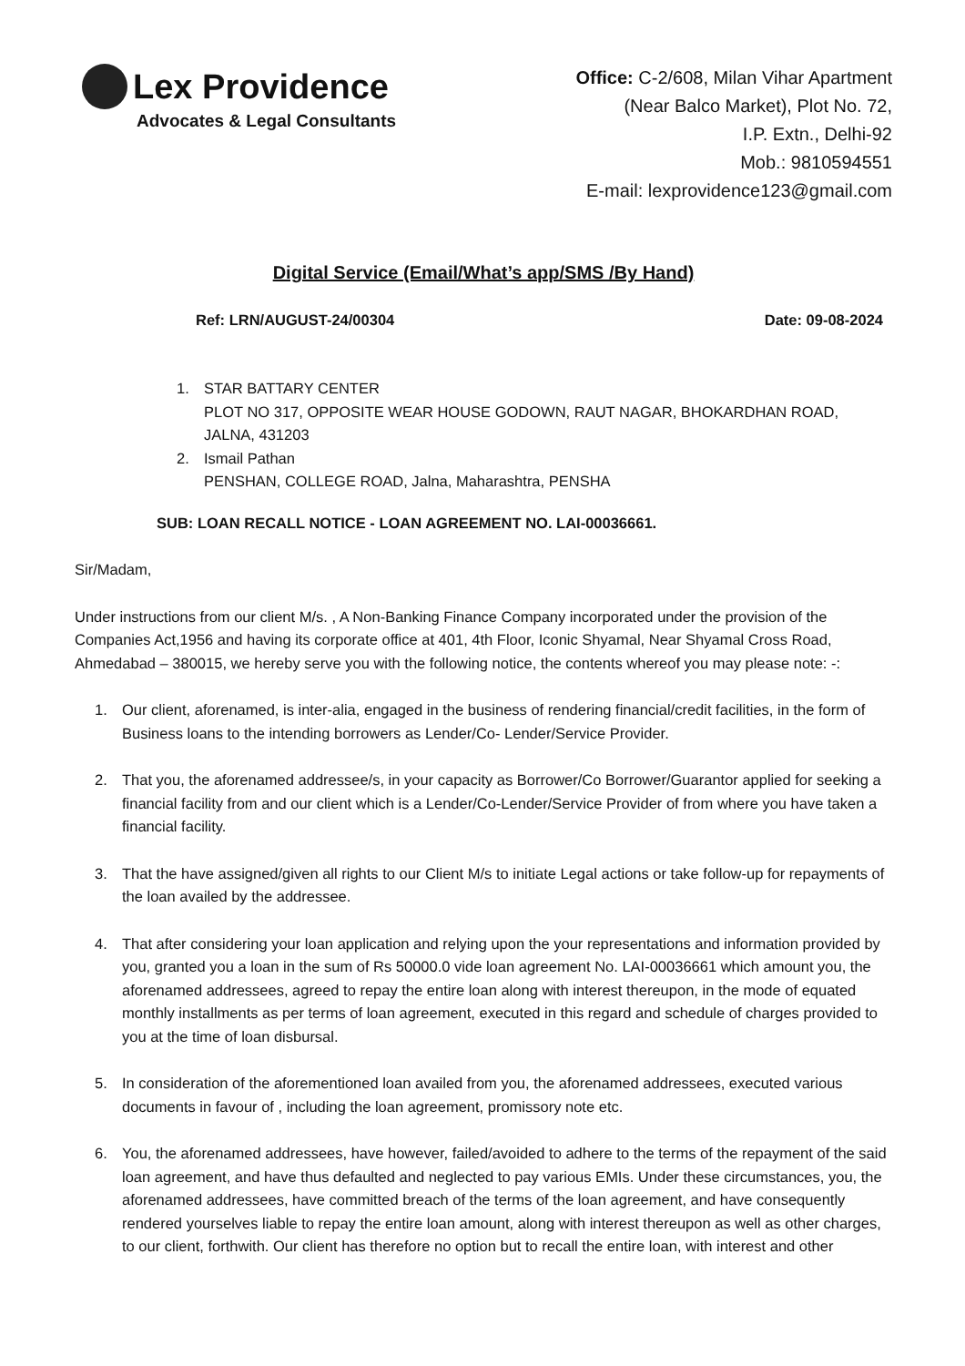Lex Providence
Advocates & Legal Consultants
Office: C-2/608, Milan Vihar Apartment
(Near Balco Market), Plot No. 72,
I.P. Extn., Delhi-92
Mob.: 9810594551
E-mail: lexprovidence123@gmail.com
Digital Service (Email/What’s app/SMS /By Hand)
Ref: LRN/AUGUST-24/00304 Date: 09-08-2024
1. STAR BATTARY CENTER
PLOT NO 317, OPPOSITE WEAR HOUSE GODOWN, RAUT NAGAR, BHOKARDHAN ROAD, JALNA, 431203
2. Ismail Pathan
PENSHAN, COLLEGE ROAD, Jalna, Maharashtra, PENSHA
SUB: LOAN RECALL NOTICE - LOAN AGREEMENT NO. LAI-00036661.
Sir/Madam,
Under instructions from our client M/s. , A Non-Banking Finance Company incorporated under the provision of the Companies Act,1956 and having its corporate office at 401, 4th Floor, Iconic Shyamal, Near Shyamal Cross Road, Ahmedabad – 380015, we hereby serve you with the following notice, the contents whereof you may please note: -:
1. Our client, aforenamed, is inter-alia, engaged in the business of rendering financial/credit facilities, in the form of Business loans to the intending borrowers as Lender/Co- Lender/Service Provider.
2. That you, the aforenamed addressee/s, in your capacity as Borrower/Co Borrower/Guarantor applied for seeking a financial facility from and our client which is a Lender/Co-Lender/Service Provider of from where you have taken a financial facility.
3. That the have assigned/given all rights to our Client M/s to initiate Legal actions or take follow-up for repayments of the loan availed by the addressee.
4. That after considering your loan application and relying upon the your representations and information provided by you, granted you a loan in the sum of Rs 50000.0 vide loan agreement No. LAI-00036661 which amount you, the aforenamed addressees, agreed to repay the entire loan along with interest thereupon, in the mode of equated monthly installments as per terms of loan agreement, executed in this regard and schedule of charges provided to you at the time of loan disbursal.
5. In consideration of the aforementioned loan availed from you, the aforenamed addressees, executed various documents in favour of , including the loan agreement, promissory note etc.
6. You, the aforenamed addressees, have however, failed/avoided to adhere to the terms of the repayment of the said loan agreement, and have thus defaulted and neglected to pay various EMIs. Under these circumstances, you, the aforenamed addressees, have committed breach of the terms of the loan agreement, and have consequently rendered yourselves liable to repay the entire loan amount, along with interest thereupon as well as other charges, to our client, forthwith. Our client has therefore no option but to recall the entire loan, with interest and other